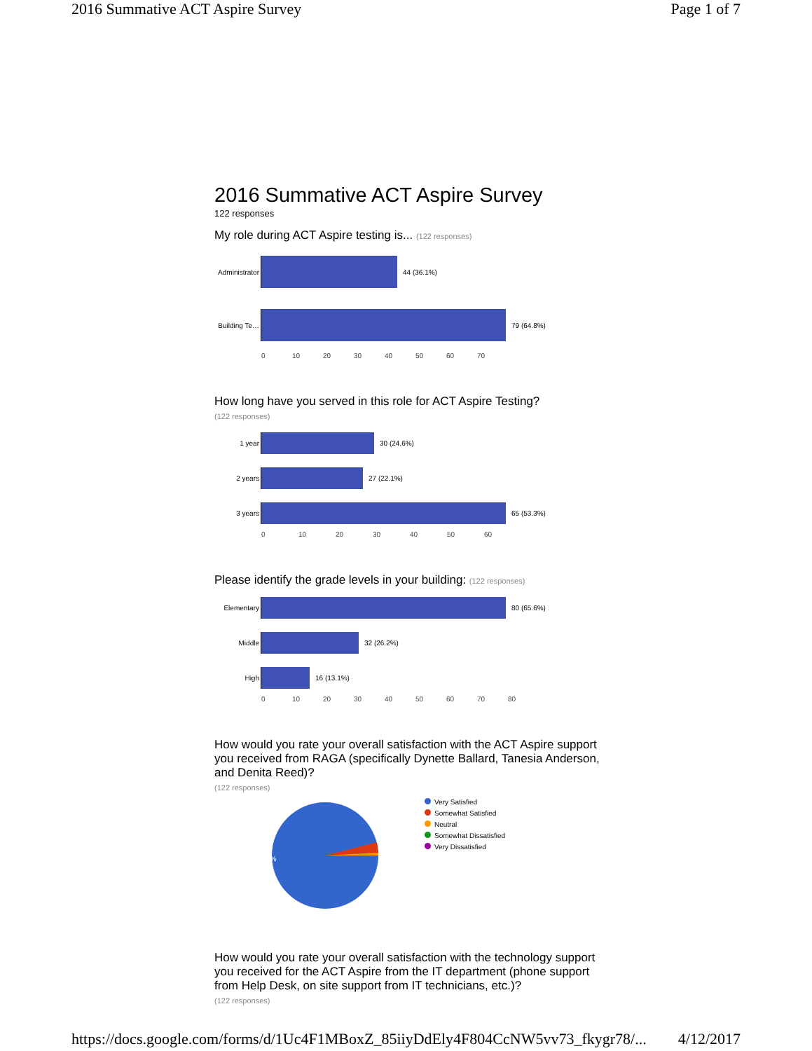2016 Summative ACT Aspire Survey Page 1 of 7
2016 Summative ACT Aspire Survey
122 responses
My role during ACT Aspire testing is... (122 responses)
Administrator
44 (36.1%)
Building Te…
79 (64.8%)
0 10 20 30 40 50 60 70
How long have you served in this role for ACT Aspire Testing?
(122 responses)
1 year 30 (24.6%)
2 years 27 (22.1%)
3 years 65 (53.3%)
0 10 20 30 40 50 60
Please identify the grade levels in your building: (122 responses)
Elementary 80 (65.6%)
Middle 32 (26.2%)
High 16 (13.1%)
0 10 20 30 40 50 60 70 80
How would you rate your overall satisfaction with the ACT Aspire support you received from RAGA (specifically Dynette Ballard, Tanesia Anderson, and Denita Reed)?
(122 responses)
95.9%
Very Satisfied
Somewhat Satisfied
Neutral
Somewhat Dissatisfied
Very Dissatisfied
How would you rate your overall satisfaction with the technology support you received for the ACT Aspire from the IT department (phone support from Help Desk, on site support from IT technicians, etc.)?
(122 responses)
https://docs.google.com/forms/d/1Uc4F1MBoxZ_85iiyDdEly4F804CcNW5vv73_fkygr78/... 4/12/2017